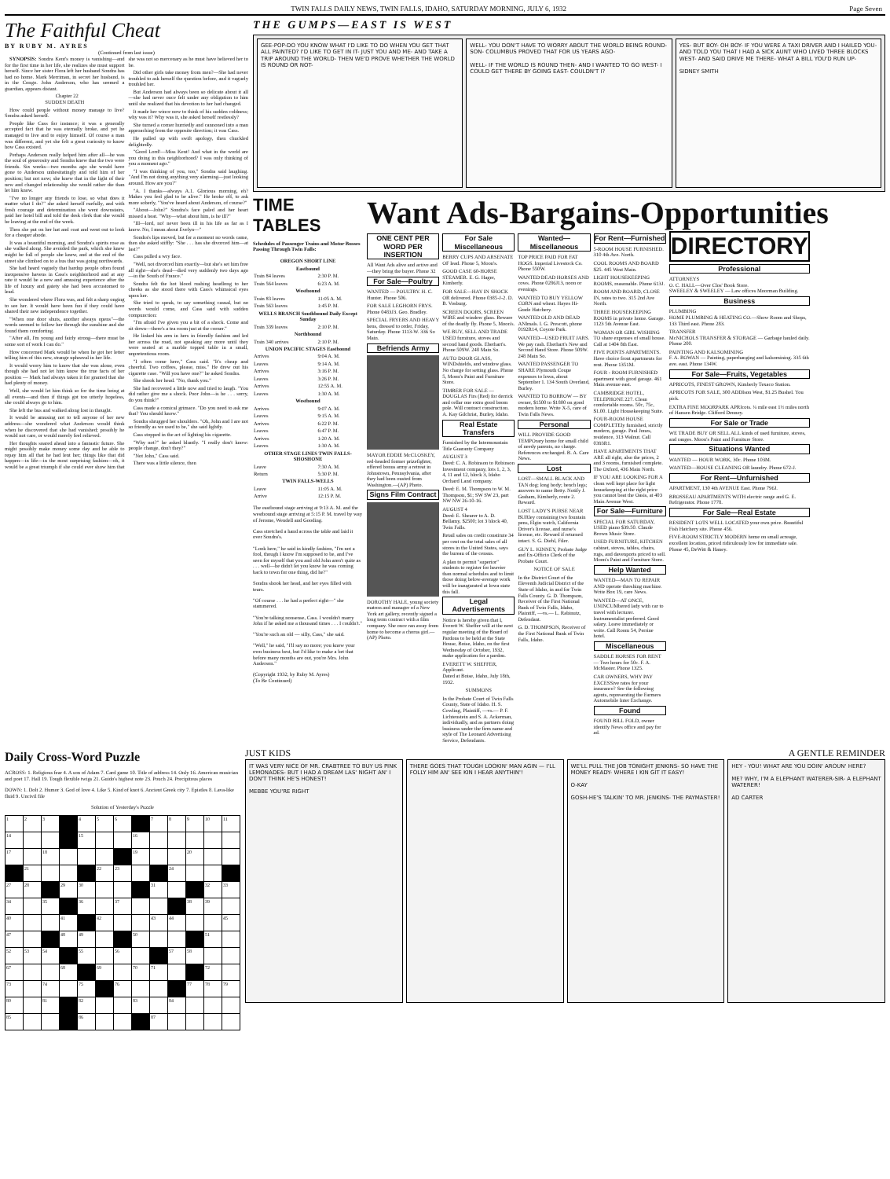TWIN FALLS DAILY NEWS, TWIN FALLS, IDAHO, SATURDAY MORNING, JULY 6, 1932 Page Seven
The Faithful Cheat
BY RUBY M. AYRES
(Continued from last issue)
SYNOPSIS: Sondra Kent's money is vanishing—and for the first time in her life, she realizes she must support herself. Since her sister Flora left her husband Sondra has had no home. Mark Merriman, in secret her husband, is in the Congo. John Anderson, who has seemed a guardian, appears distant.
Chapter 22
SUDDEN DEATH
How could people without money manage to live? Sondra asked herself.
People like Cass for instance; it was a generally accepted fact that he was eternally broke, and yet he managed to live and to enjoy himself. Of course a man was different, and yet she felt a great curiosity to know how Cass existed.
Perhaps Anderson really helped him after all—he was the soul of generosity and Sondra knew that the two were friends. Six weeks—two months ago she would have gone to Anderson unhesitatingly and told him of her position; but not now; she knew that in the light of their new and changed relationship she would rather die than let him know.
"I've no longer any friends to lose, so what does it matter what I do?" she asked herself ruefully, and with fresh courage and determination she went downstairs, paid her hotel bill and told the desk clerk that she would be leaving at the end of the week.
Then she put on her hat and coat and went out to look for a cheaper abode.
It was a beautiful morning, and Sondra's spirits rose as she walked along. She avoided the park, which she knew might be full of people she knew, and at the end of the street she climbed on to a bus that was going northwards.
She had heard vaguely that hardup people often found inexpensive havens in Cass's neighborhood and at any rate it would be a new and amusing experience after the life of luxury and gaiety she had been accustomed to lead.
She wondered where Flora was, and felt a sharp onging to see her. It would have been fun if they could have shared their new independence together.
"When one door shuts, another always opens"—the words seemed to follow her through the sunshine and she found them comforting.
"After all, I'm young and fairly strong—there must be some sort of work I can do."
How concerned Mark would be when he got her letter telling him of this new, strange upheaval in her life.
It would worry him to know that she was alone, even though she had not let him know the true facts of her position — Mark had always taken it for granted that she had plenty of money.
Well, she would let him think so for the time being at all events—and then if things got too utterly hopeless, she could always go to him.
She left the bus and walked along lost in thought.
It would be amusing not to tell anyone of her new address—she wondered what Anderson would think when he discovered that she had vanished; possibly he would not care, or would merely feel relieved.
Her thoughts soared ahead into a fantastic future. She might possibly make money some day and be able to repay him all that he had lent her; things like that did happen—in life—in the most surprising fashion—oh, it would be a great triumph if she could ever show him that she was not so mercenary as he must have believed her to be.
Did other girls take money from men?—She had never troubled to ask herself the question before, and it vaguely troubled her.
But Anderson had always been so delicate about it all—she had never once felt under any obligation to him until she realized that his devotion to her had changed.
It made her wince now to think of his sudden coldness; why was it? Why was it, she asked herself restlessly?
She turned a corner hurriedly and cannoned into a man approaching from the opposite direction; it was Cass.
He pulled up with swift apology, then chuckled delightedly.
"Good Lord!—Miss Kent! And what in the world are you doing in this neighborhood? I was only thinking of you a moment ago."
"I was thinking of you, too," Sondra said laughing. "And I'm not doing anything very alarming—just looking around. How are you?"
"A. I thanks—always A.1. Glorious morning, eh? Makes you feel glad to be alive." He broke off, to ask more soberly, "You've heard about Anderson, of course?"
"About—John?" Sondra's face paled and her heart missed a beat. "Why—what about him, is he ill?"
"Ill—lord, no! never been ill in his life as far as I know. No, I mean about Evelyn—"
Sondra's lips moved, but for a moment no words came, then she asked stiffly: "She . . . has she divorced him—at last?"
Cass pulled a wry face.
"Well, not divorced him exactly—but she's set him free all right—she's dead—died very suddenly two days ago—in the South of France."
Sondra felt the hot blood rushing headlong to her cheeks as she stood there with Cass's whimsical eyes upon her.
She tried to speak, to say something casual, but no words would come, and Cass said with sudden compunction:
"I'm afraid I've given you a bit of a shock. Come and sit down—there's a tea room just at the corner."
He linked his arm in hers in friendly fashion and led her across the road, not speaking any more until they were seated at a marble topped table in a small, unpretentious room.
"I often come here," Cass said. "It's cheap and cheerful. Two coffees, please, miss." He drew out his cigarette case. "Will you have one?" he asked Sondra.
She shook her head. "No, thank you."
She had recovered a little now and tried to laugh. "You did rather give me a shock. Poor John—is he . . . sorry, do you think?"
Cass made a comical grimace. "Do you need to ask me that? You should know."
Sondra shrugged her shoulders. "Oh, John and I are not so friendly as we used to be," she said lightly.
Cass stopped in the act of lighting his cigarette.
"Why not?" he asked bluntly. "I really don't know: people change, don't they?"
"Not John," Cass said.
There was a little silence, then
THE GUMPS—EAST IS WEST
GEE-POP-DO YOU KNOW WHAT I'D LIKE TO DO WHEN YOU GET THAT ALL PAINTED? I'D LIKE TO GET IN IT- JUST YOU AND ME- AND TAKE A TRIP AROUND THE WORLD- THEN WE'D PROVE WHETHER THE WORLD IS ROUND OR NOT-
WELL- YOU DON'T HAVE TO WORRY ABOUT THE WORLD BEING ROUND- SON- COLUMBUS PROVED THAT FOR US YEARS AGO-
WELL- IF THE WORLD IS ROUND THEN- AND I WANTED TO GO WEST- I COULD GET THERE BY GOING EAST- COULDN'T I?
YES- BUT BOY- OH BOY- IF YOU WERE A TAXI DRIVER AND I HAILED YOU- AND TOLD YOU THAT I HAD A SICK AUNT WHO LIVED THREE BLOCKS WEST- AND SAID DRIVE ME THERE- WHAT A BILL YOU'D RUN UP-
SIDNEY SMITH
TIME TABLES
Schedules of Passenger Trains and Motor Busses Passing Through Twin Falls:
| OREGON SHORT LINE | |
| --- | --- |
| Eastbound | |
| Train 84 leaves | 2:30 P. M. |
| Train 564 leaves | 6:23 A. M. |
| Westbound | |
| Train 83 leaves | 11:05 A. M. |
| Train 563 leaves | 1:45 P. M. |
| WELLS BRANCH Southbound Daily Except Sunday | |
| Train 339 leaves | 2:10 P. M. |
| Northbound | |
| Train 340 arrives | 2:10 P. M. |
| UNION PACIFIC STAGES Eastbound | |
| Arrives | 9:04 A. M. |
| Leaves | 9:14 A. M. |
| Arrives | 3:16 P. M. |
| Leaves | 3:26 P. M. |
| Arrives | 12:55 A. M. |
| Leaves | 1:30 A. M. |
| Westbound | |
| Arrives | 9:07 A. M. |
| Leaves | 9:15 A. M. |
| Arrives | 6:22 P. M. |
| Leaves | 6:47 P. M. |
| Arrives | 1:20 A. M. |
| Leaves | 1:30 A. M. |
| OTHER STAGE LINES TWIN FALLS-SHOSHONE | |
| Leave | 7:30 A. M. |
| Return | 5:30 P. M. |
| TWIN FALLS-WELLS | |
| Leave | 11:05 A. M. |
| Arrive | 12:15 P. M. |
The eastbound stage arriving at 9:13 A. M. and the westbound stage arriving at 5:15 P. M. travel by way of Jerome, Wendell and Gooding.
Cass stretched a hand across the table and laid it over Sondra's.
"Look here," he said in kindly fashion, "I'm not a fool, though I know I'm supposed to be, and I've seen for myself that you and old John aren't quite as . . . well—he didn't let you know he was coming back to town for one thing, did he?"
Sondra shook her head, and her eyes filled with tears.
"Of course . . . he had a perfect right—" she stammered.
"You're talking nonsense, Cass. I wouldn't marry John if he asked me a thousand times . . . I couldn't."
"You're such an old — silly, Cass," she said.
"Well," he said, "I'll say no more; you know your own business best, but I'd like to make a bet that before many months are out, you're Mrs. John Anderson."
(Copyright 1932, by Ruby M. Ayres)
(To Be Continued)
Want Ads-Bargains-Opportunities
ONE CENT PER WORD PER INSERTION
All Want Ads alive and active and—they bring the buyer. Phone 32
For Sale—Poultry
WANTED — POULTRY. H. C. Hunter. Phone 506.
FOR SALE LEGHORN FRYS. Phone 0483J3. Geo. Bradley.
SPECIAL FRYERS AND HEAVY hens, dressed to order, Friday, Saturday. Phone 1113-W. 336 So Main.
Befriends Army
MAYOR EDDIE McCLOSKEY, red-headed former prizefighter, offered bonus army a retreat in Johnstown, Pennsylvania, after they had been ousted from Washington.—(AP) Photo.
Signs Film Contract
DOROTHY HALE, young society matron and manager of a New York art gallery, recently signed a long term contract with a film company. She once ran away from home to become a chorus girl.—(AP) Photo.
For Sale Miscellaneous
BERRY CUPS AND ARSENATE OF lead. Phone 5, Moon's.
GOOD CASE 60-HORSE STEAMER. E. G. Hager, Kimberly.
FOR SALE—HAY IN SHOCK OR delivered. Phone 0385-J-2. D. B. Vosburg.
SCREEN DOORS, SCREEN WIRE and window glass. Beware of the deadly fly. Phone 5, Moon's.
WE BUY, SELL AND TRADE USED furniture, stoves and second hand goods. Eberhart's. Phone 509W. 248 Main So.
AUTO DOOR GLASS, WINDshields, and window glass. No charge for setting glass. Phone 5, Moon's Paint and Furniture Store.
TIMBER FOR SALE — DOUGLAS Firs (Red) for derrick and cellar one extra good boom pole. Will contract construction. A. Kay Gilchrist, Burley, Idaho.
Real Estate Transfers
Furnished by the Intermountain Title Guaranty Company
AUGUST 3
Deed: C. A. Robinson to Robinson Investment company, lots 1, 2, 3, 4, 11 and 12, block 3, Idaho Orchard Land company.
Deed: E. M. Thompson to W. M. Thompson, $1; SW SW 23, part NW NW 26-10-16.
AUGUST 4
Deed: E. Shearer to A. D. Bellamy, $2500; lot 3 block 40, Twin Falls.
Retail sales on credit constitute 34 per cent on the total sales of all stores in the United States, says the bureau of the census.
A plan to permit "superior" students to register for heavier than normal schedules and to limit those doing below-average work will be inaugurated at Iowa state this fall.
Legal Advertisements
Notice is hereby given that I, Everett W. Sheffer will at the next regular meeting of the Board of Pardons to be held at the State House, Boise, Idaho, on the first Wednesday of October, 1932, make application for a pardon.
EVERETT W. SHEFFER, Applicant.
Dated at Boise, Idaho, July 18th, 1932.
SUMMONS
In the Probate Court of Twin Falls County, State of Idaho. H. S. Cowling, Plaintiff, —vs.— P. F. Lichtenstein and S. A. Ackerman, individually, and as partners doing business under the firm name and style of The Leonard Advertising Service, Defendants.
Wanted—Miscellaneous
TOP PRICE PAID FOR FAT HOGS. Imperial Livestock Co. Phone 550W.
WANTED DEAD HORSES AND cows. Phone 0286J13, noon or evenings.
WANTED TO BUY YELLOW CORN and wheat. Hayes Hi-Grade Hatchery.
WANTED OLD AND DEAD ANImals. I. G. Prescott, phone 0192R14, Coyote Park.
WANTED—USED FRUIT JARS. We pay cash. Eberhart's New and Second Hand Store. Phone 509W. 248 Main So.
WANTED PASSENGER TO SHARE Plymouth Coupe expenses to Iowa, about September 1. 134 South Overland, Burley.
WANTED TO BORROW — BY owner, $1500 to $1800 on good modern home. Write X-5, care of Twin Falls News.
Personal
WILL PROVIDE GOOD TEMPOrary home for small child of needy parents, no charge. References exchanged. B. A. Care News.
Lost
LOST—SMALL BLACK AND TAN dog; long body; bench legs; answers to name Betty. Notify J. Graham, Kimberly, route 2. Reward.
LOST LADY'S PURSE NEAR BURley containing two fountain pens, Elgin watch, California Driver's license, and nurse's license, etc. Reward if returned intact. S. G. Diehl, Filer.
GUY L. KINNEY, Probate Judge and Ex-Officio Clerk of the Probate Court.
NOTICE OF SALE
In the District Court of the Eleventh Judicial District of the State of Idaho, in and for Twin Falls County. G. D. Thompson, Receiver of the First National Bank of Twin Falls, Idaho, Plaintiff, —vs.— L. Rabinutz, Defendant.
G. D. THOMPSON, Receiver of the First National Bank of Twin Falls, Idaho.
For Rent—Furnished
5-ROOM HOUSE FURNISHED. 310 4th Ave. North.
COOL ROOMS AND BOARD $25. 445 West Main.
LIGHT HOUSEKEEPING ROOMS, reasonable. Phone 613J.
ROOM AND BOARD, CLOSE IN, rates to two. 315 2nd Ave North.
THREE HOUSEKEEPING ROOMS in private home. Garage. 1123 5th Avenue East.
WOMAN OR GIRL WISHING TO share expenses of small house. Call at 1404 8th East.
FIVE POINTS APARTMENTS. Have choice front apartments for rent. Phone 1351M.
FOUR - ROOM FURNISHED apartment with good garage. 461 Main avenue east.
CAMBRIDGE HOTEL, TELEPHONE 227. Clean comfortable rooms. 50c, 75c, $1.00. Light Housekeeping Suite.
FOUR-ROOM HOUSE COMPLETEly furnished, strictly modern, garage. Paul Jones, residence, 313 Walnut. Call 0393R1.
HAVE APARTMENTS THAT ARE all right, also the prices, 2 and 3 rooms, furnished complete. The Oxford, 436 Main North.
IF YOU ARE LOOKING FOR A clean well kept place for light housekeeping at the right price you cannot beat the Oasis, at 403 Main Avenue West.
For Sale—Furniture
SPECIAL FOR SATURDAY, USED piano $39.50. Claude Brown Music Store.
USED FURNITURE, KITCHEN cabinet, stoves, tables, chairs, rugs, and davenports priced to sell. Moon's Paint and Furniture Store.
Help Wanted
WANTED—MAN TO REPAIR AND operate threshing machine. Write Box 19, care News.
WANTED—AT ONCE, UNINCUMbered lady with car to travel with lecturer. Instrumentalist preferred. Good salary. Leave immediately or write. Call Room 54, Perrine hotel.
Miscellaneous
SADDLE HORSES FOR RENT — Two hours for 50c. F. A. McMaster. Phone 1325.
CAR OWNERS, WHY PAY EXCESSive rates for your insurance? See the following agents, representing the Farmers Automobile Inter Exchange.
Found
FOUND BILL FOLD, owner identify News office and pay for ad.
DIRECTORY
Professional
ATTORNEYS
O. C. HALL—Over Clos' Book Store.
SWEELEY & SWEELEY — Law offices Moorman Building.
Business
PLUMBING
HOME PLUMBING & HEATING CO.—Show Room and Shops, 133 Third east. Phone 283.
TRANSFER
McNICHOLS TRANSFER & STORAGE — Garbage hauled daily. Phone 200.
PAINTING AND KALSOMINING
F. A. ROWAN — Painting, paperhanging and kalsomining. 335 6th ave. east. Phone 134W.
For Sale—Fruits, Vegetables
APRICOTS, FINEST GROWN, Kimberly Texaco Station.
APRICOTS FOR SALE, 300 ADDIson West, $1.25 Bushel. You pick.
EXTRA FINE MOORPARK APRIcots. ¼ mile east 1½ miles north of Hansen Bridge. Clifford Denney.
For Sale or Trade
WE TRADE BUY OR SELL ALL kinds of used furniture, stoves, and ranges. Moon's Paint and Furniture Store.
Situations Wanted
WANTED — HOUR WORK, 30c. Phone 103M.
WANTED—HOUSE CLEANING OR laundry. Phone 672-J.
For Rent—Unfurnished
APARTMENT, 130 4th AVENUE East. Phone 796J.
BROSSEAU APARTMENTS WITH electric range and G. E. Refrigerator. Phone 1778.
For Sale—Real Estate
RESIDENT LOTS WELL LOCATED your own price. Beautiful Fish Hatchery site. Phone 456.
FIVE-ROOM STRICTLY MODERN home on small acreage, excellent location, priced ridiculously low for immediate sale. Phone 45, DeWitt & Haney.
Daily Cross-Word Puzzle
ACROSS: 1. Religious fear 4. A son of Adam 7. Card game 10. Title of address 14. Only 16. American musician and poet 17. Hall 19. Tough flexible twigs 21. Guido's highest note 23. Pouch 24. Precipitous places
DOWN: 1. Dolt 2. Humor 3. God of love 4. Like 5. Kind of knot 6. Ancient Greek city 7. Epistles 8. Lava-like fluid 9. Uncivil file
Solution of Yesterday's Puzzle
| 1 | 2 | 3 | | 4 | 5 | 6 | | 7 | 8 | 9 | 10 | 11 |
| 14 | | | | 15 | | | 16 | | | | | |
| 17 | | 18 | | | | | 19 | | | 20 | | |
| | 21 | | | | 22 | 23 | | | 24 | | | |
| 27 | 28 | | 29 | 30 | | | | 31 | | | 32 | 33 |
| 34 | | 35 | | 36 | | 37 | | | | 38 | 39 | |
| 40 | | | 41 | | 42 | | | 43 | 44 | | | 45 |
| 47 | | | 48 | 49 | | | 50 | | | | 51 | |
| 52 | 53 | 54 | | 55 | | 56 | | | 57 | 58 | | |
| 67 | | | 68 | | 69 | | 70 | 71 | | | 72 | |
| 73 | | 74 | | 75 | | 76 | | | | 77 | 78 | 79 |
| 80 | | 81 | | 82 | | | 83 | | 84 | | | |
| 85 | | | | 86 | | | | 87 | | | | |
JUST KIDS A GENTLE REMINDER
IT WAS VERY NICE OF MR. CRABTREE TO BUY US PINK LEMONADES- BUT I HAD A DREAM LAS' NIGHT AN' I DON'T THINK HE'S HONEST!
MEBBE YOU'RE RIGHT
THERE GOES THAT TOUGH LOOKIN' MAN AGIN — I'LL FOLLY HIM AN' SEE KIN I HEAR ANYTHIN'!
WE'LL PULL THE JOB TONIGHT JENKINS- SO HAVE THE MONEY READY- WHERE I KIN GIT IT EASY!
O-KAY
GOSH-HE'S TALKIN' TO MR. JENKINS- THE PAYMASTER!
HEY - YOU! WHAT ARE YOU DOIN' AROUN' HERE?
ME? WHY, I'M A ELEPHANT WATERER-SIR- A ELEPHANT WATERER!
AD CARTER